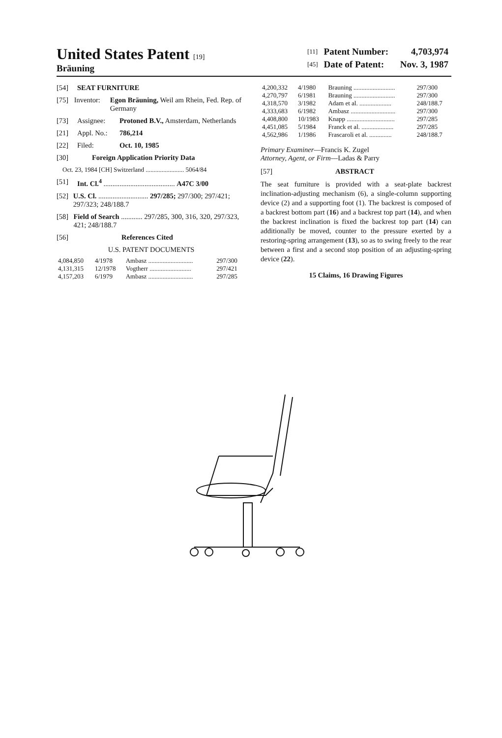United States Patent [19]
Bräuning
| [11] | Patent Number: | 4,703,974 |
| [45] | Date of Patent: | Nov. 3, 1987 |
[54] SEAT FURNITURE
[75] Inventor: Egon Bräuning, Weil am Rhein, Fed. Rep. of Germany
[73] Assignee: Protoned B.V., Amsterdam, Netherlands
[21] Appl. No.: 786,214
[22] Filed: Oct. 10, 1985
[30] Foreign Application Priority Data
Oct. 23, 1984 [CH] Switzerland ........................ 5064/84
[51] Int. Cl.<sup>4</sup> ........................................ A47C 3/00
[52] U.S. Cl. ............................ 297/285; 297/300; 297/421; 297/323; 248/188.7
[58] Field of Search ............ 297/285, 300, 316, 320, 297/323, 421; 248/188.7
[56] References Cited
U.S. PATENT DOCUMENTS
| 4,084,850 | 4/1978 | Ambasz ............................ | 297/300 |
| 4,131,315 | 12/1978 | Vogtherr .......................... | 297/421 |
| 4,157,203 | 6/1979 | Ambasz ............................ | 297/285 |
| 4,200,332 | 4/1980 | Brauning .......................... | 297/300 |
| 4,270,797 | 6/1981 | Brauning .......................... | 297/300 |
| 4,318,570 | 3/1982 | Adam et al. .................... | 248/188.7 |
| 4,333,683 | 6/1982 | Ambasz ............................ | 297/300 |
| 4,408,800 | 10/1983 | Knapp .............................. | 297/285 |
| 4,451,085 | 5/1984 | Franck et al. .................... | 297/285 |
| 4,562,986 | 1/1986 | Frascaroli et al. .............. | 248/188.7 |
Primary Examiner—Francis K. Zugel
Attorney, Agent, or Firm—Ladas & Parry
[57] ABSTRACT
The seat furniture is provided with a seat-plate backrest inclination-adjusting mechanism (6), a single-column supporting device (2) and a supporting foot (1). The backrest is composed of a backrest bottom part (16) and a backrest top part (14), and when the backrest inclination is fixed the backrest top part (14) can additionally be moved, counter to the pressure exerted by a restoring-spring arrangement (13), so as to swing freely to the rear between a first and a second stop position of an adjusting-spring device (22).
15 Claims, 16 Drawing Figures